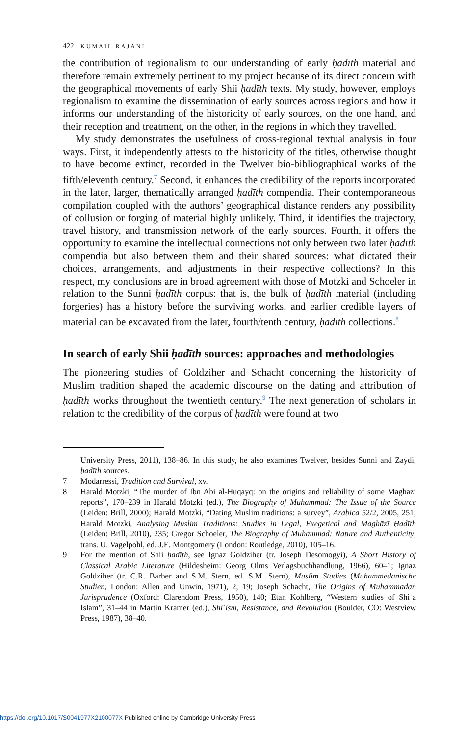422 KUMAIL RAJANI
the contribution of regionalism to our understanding of early ḥadīth material and therefore remain extremely pertinent to my project because of its direct concern with the geographical movements of early Shii ḥadīth texts. My study, however, employs regionalism to examine the dissemination of early sources across regions and how it informs our understanding of the historicity of early sources, on the one hand, and their reception and treatment, on the other, in the regions in which they travelled.
My study demonstrates the usefulness of cross-regional textual analysis in four ways. First, it independently attests to the historicity of the titles, otherwise thought to have become extinct, recorded in the Twelver bio-bibliographical works of the fifth/eleventh century.<sup>7</sup> Second, it enhances the credibility of the reports incorporated in the later, larger, thematically arranged ḥadīth compendia. Their contemporaneous compilation coupled with the authors’ geographical distance renders any possibility of collusion or forging of material highly unlikely. Third, it identifies the trajectory, travel history, and transmission network of the early sources. Fourth, it offers the opportunity to examine the intellectual connections not only between two later ḥadīth compendia but also between them and their shared sources: what dictated their choices, arrangements, and adjustments in their respective collections? In this respect, my conclusions are in broad agreement with those of Motzki and Schoeler in relation to the Sunni ḥadīth corpus: that is, the bulk of ḥadīth material (including forgeries) has a history before the surviving works, and earlier credible layers of material can be excavated from the later, fourth/tenth century, ḥadīth collections.<sup>8</sup>
In search of early Shii ḥadīth sources: approaches and methodologies
The pioneering studies of Goldziher and Schacht concerning the historicity of Muslim tradition shaped the academic discourse on the dating and attribution of ḥadīth works throughout the twentieth century.<sup>9</sup> The next generation of scholars in relation to the credibility of the corpus of ḥadīth were found at two
University Press, 2011), 138–86. In this study, he also examines Twelver, besides Sunni and Zaydi, ḥadīth sources.
7 Modarressi, Tradition and Survival, xv.
8 Harald Motzki, “The murder of Ibn Abi al-Huqayq: on the origins and reliability of some Maghazi reports”, 170–239 in Harald Motzki (ed.), The Biography of Muhammad: The Issue of the Source (Leiden: Brill, 2000); Harald Motzki, “Dating Muslim traditions: a survey”, Arabica 52/2, 2005, 251; Harald Motzki, Analysing Muslim Traditions: Studies in Legal, Exegetical and Maghāzī Ḥadīth (Leiden: Brill, 2010), 235; Gregor Schoeler, The Biography of Muhammad: Nature and Authenticity, trans. U. Vagelpohl, ed. J.E. Montgomery (London: Routledge, 2010), 105–16.
9 For the mention of Shii ḥadīth, see Ignaz Goldziher (tr. Joseph Desomogyi), A Short History of Classical Arabic Literature (Hildesheim: Georg Olms Verlagsbuchhandlung, 1966), 60–1; Ignaz Goldziher (tr. C.R. Barber and S.M. Stern, ed. S.M. Stern), Muslim Studies (Muhammedanische Studien, London: Allen and Unwin, 1971), 2, 19; Joseph Schacht, The Origins of Muhammadan Jurisprudence (Oxford: Clarendom Press, 1950), 140; Etan Kohlberg, “Western studies of Shiʿa Islam”, 31–44 in Martin Kramer (ed.), Shiʿism, Resistance, and Revolution (Boulder, CO: Westview Press, 1987), 38–40.
https://doi.org/10.1017/S0041977X2100077X Published online by Cambridge University Press